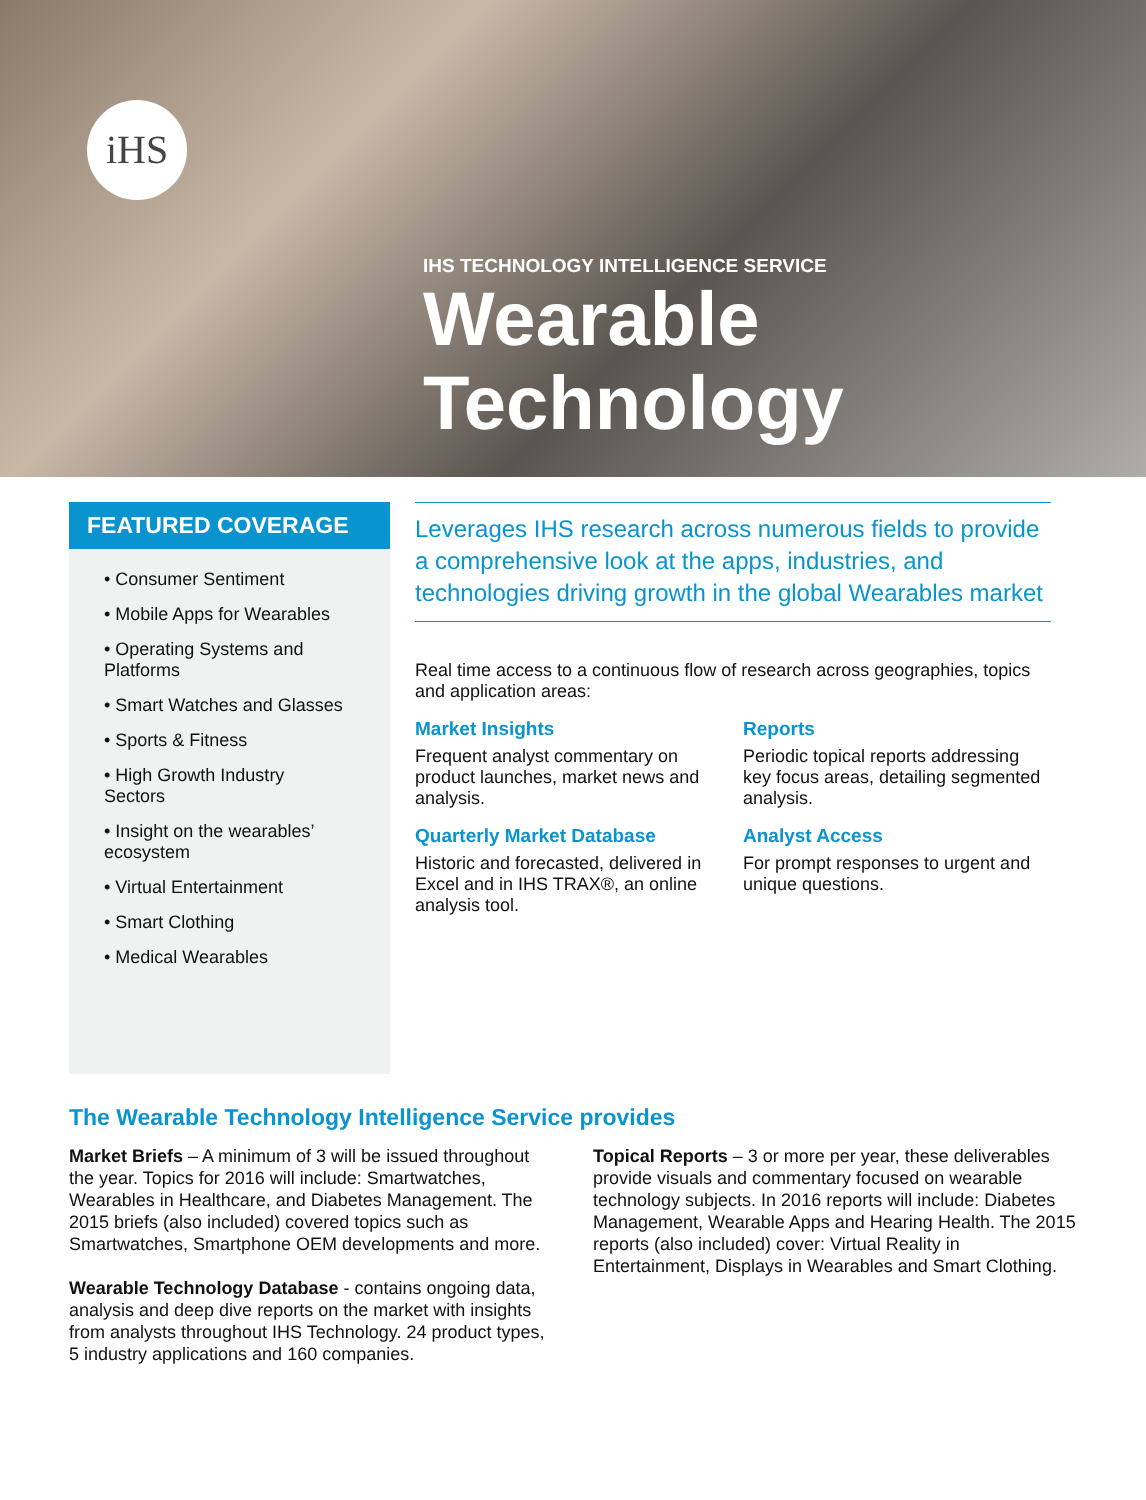iHS
IHS TECHNOLOGY INTELLIGENCE SERVICE
Wearable
Technology
FEATURED COVERAGE
• Consumer Sentiment
• Mobile Apps for Wearables
• Operating Systems and Platforms
• Smart Watches and Glasses
• Sports & Fitness
• High Growth Industry Sectors
• Insight on the wearables’ ecosystem
• Virtual Entertainment
• Smart Clothing
• Medical Wearables
Leverages IHS research across numerous fields to provide a comprehensive look at the apps, industries, and technologies driving growth in the global Wearables market
Real time access to a continuous flow of research across geographies, topics and application areas:
Market Insights
Frequent analyst commentary on product launches, market news and analysis.
Reports
Periodic topical reports addressing key focus areas, detailing segmented analysis.
Quarterly Market Database
Historic and forecasted, delivered in Excel and in IHS TRAX®, an online analysis tool.
Analyst Access
For prompt responses to urgent and unique questions.
The Wearable Technology Intelligence Service provides
Market Briefs – A minimum of 3 will be issued throughout the year. Topics for 2016 will include: Smartwatches, Wearables in Healthcare, and Diabetes Management. The 2015 briefs (also included) covered topics such as Smartwatches, Smartphone OEM developments and more.
Wearable Technology Database - contains ongoing data, analysis and deep dive reports on the market with insights from analysts throughout IHS Technology. 24 product types, 5 industry applications and 160 companies.
Topical Reports – 3 or more per year, these deliverables provide visuals and commentary focused on wearable technology subjects. In 2016 reports will include: Diabetes Management, Wearable Apps and Hearing Health. The 2015 reports (also included) cover: Virtual Reality in Entertainment, Displays in Wearables and Smart Clothing.